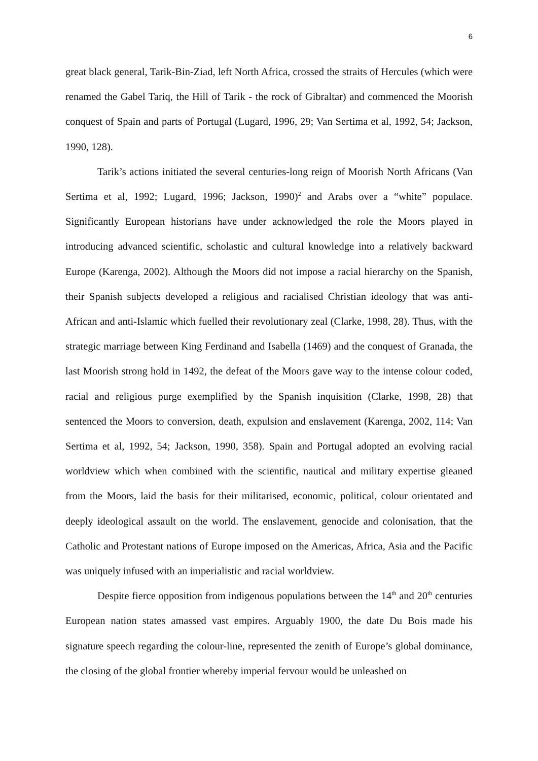6
great black general, Tarik-Bin-Ziad, left North Africa, crossed the straits of Hercules (which were renamed the Gabel Tariq, the Hill of Tarik - the rock of Gibraltar) and commenced the Moorish conquest of Spain and parts of Portugal (Lugard, 1996, 29; Van Sertima et al, 1992, 54; Jackson, 1990, 128).
Tarik’s actions initiated the several centuries-long reign of Moorish North Africans (Van Sertima et al, 1992; Lugard, 1996; Jackson, 1990)<sup>2</sup> and Arabs over a “white” populace. Significantly European historians have under acknowledged the role the Moors played in introducing advanced scientific, scholastic and cultural knowledge into a relatively backward Europe (Karenga, 2002). Although the Moors did not impose a racial hierarchy on the Spanish, their Spanish subjects developed a religious and racialised Christian ideology that was anti-African and anti-Islamic which fuelled their revolutionary zeal (Clarke, 1998, 28). Thus, with the strategic marriage between King Ferdinand and Isabella (1469) and the conquest of Granada, the last Moorish strong hold in 1492, the defeat of the Moors gave way to the intense colour coded, racial and religious purge exemplified by the Spanish inquisition (Clarke, 1998, 28) that sentenced the Moors to conversion, death, expulsion and enslavement (Karenga, 2002, 114; Van Sertima et al, 1992, 54; Jackson, 1990, 358). Spain and Portugal adopted an evolving racial worldview which when combined with the scientific, nautical and military expertise gleaned from the Moors, laid the basis for their militarised, economic, political, colour orientated and deeply ideological assault on the world. The enslavement, genocide and colonisation, that the Catholic and Protestant nations of Europe imposed on the Americas, Africa, Asia and the Pacific was uniquely infused with an imperialistic and racial worldview.
Despite fierce opposition from indigenous populations between the 14<sup>th</sup> and 20<sup>th</sup> centuries European nation states amassed vast empires. Arguably 1900, the date Du Bois made his signature speech regarding the colour-line, represented the zenith of Europe’s global dominance, the closing of the global frontier whereby imperial fervour would be unleashed on